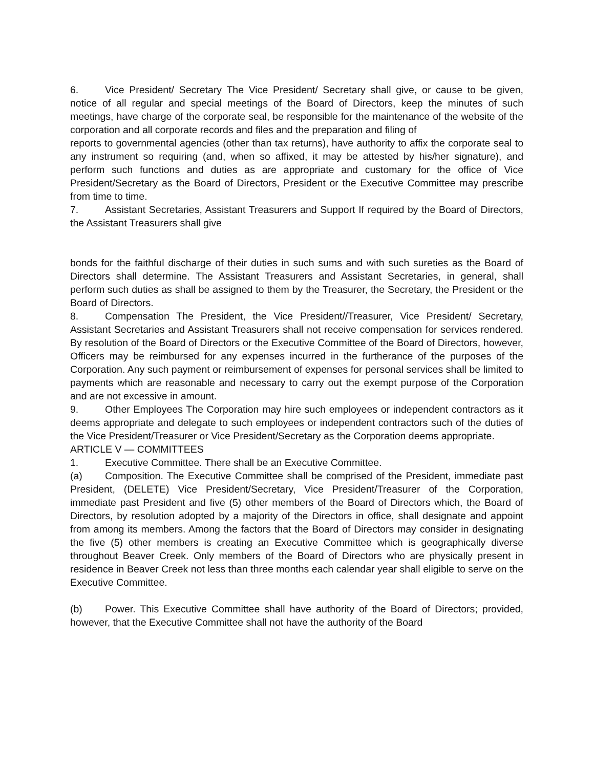6. Vice President/ Secretary The Vice President/ Secretary shall give, or cause to be given, notice of all regular and special meetings of the Board of Directors, keep the minutes of such meetings, have charge of the corporate seal, be responsible for the maintenance of the website of the corporation and all corporate records and files and the preparation and filing of
reports to governmental agencies (other than tax returns), have authority to affix the corporate seal to any instrument so requiring (and, when so affixed, it may be attested by his/her signature), and perform such functions and duties as are appropriate and customary for the office of Vice President/Secretary as the Board of Directors, President or the Executive Committee may prescribe from time to time.
7. Assistant Secretaries, Assistant Treasurers and Support If required by the Board of Directors, the Assistant Treasurers shall give
bonds for the faithful discharge of their duties in such sums and with such sureties as the Board of Directors shall determine. The Assistant Treasurers and Assistant Secretaries, in general, shall perform such duties as shall be assigned to them by the Treasurer, the Secretary, the President or the Board of Directors.
8. Compensation The President, the Vice President//Treasurer, Vice President/ Secretary, Assistant Secretaries and Assistant Treasurers shall not receive compensation for services rendered. By resolution of the Board of Directors or the Executive Committee of the Board of Directors, however, Officers may be reimbursed for any expenses incurred in the furtherance of the purposes of the Corporation. Any such payment or reimbursement of expenses for personal services shall be limited to payments which are reasonable and necessary to carry out the exempt purpose of the Corporation and are not excessive in amount.
9. Other Employees The Corporation may hire such employees or independent contractors as it deems appropriate and delegate to such employees or independent contractors such of the duties of the Vice President/Treasurer or Vice President/Secretary as the Corporation deems appropriate.
ARTICLE V — COMMITTEES
1. Executive Committee. There shall be an Executive Committee.
(a) Composition. The Executive Committee shall be comprised of the President, immediate past President, (DELETE) Vice President/Secretary, Vice President/Treasurer of the Corporation, immediate past President and five (5) other members of the Board of Directors which, the Board of Directors, by resolution adopted by a majority of the Directors in office, shall designate and appoint from among its members. Among the factors that the Board of Directors may consider in designating the five (5) other members is creating an Executive Committee which is geographically diverse throughout Beaver Creek. Only members of the Board of Directors who are physically present in residence in Beaver Creek not less than three months each calendar year shall eligible to serve on the Executive Committee.
(b) Power. This Executive Committee shall have authority of the Board of Directors; provided, however, that the Executive Committee shall not have the authority of the Board